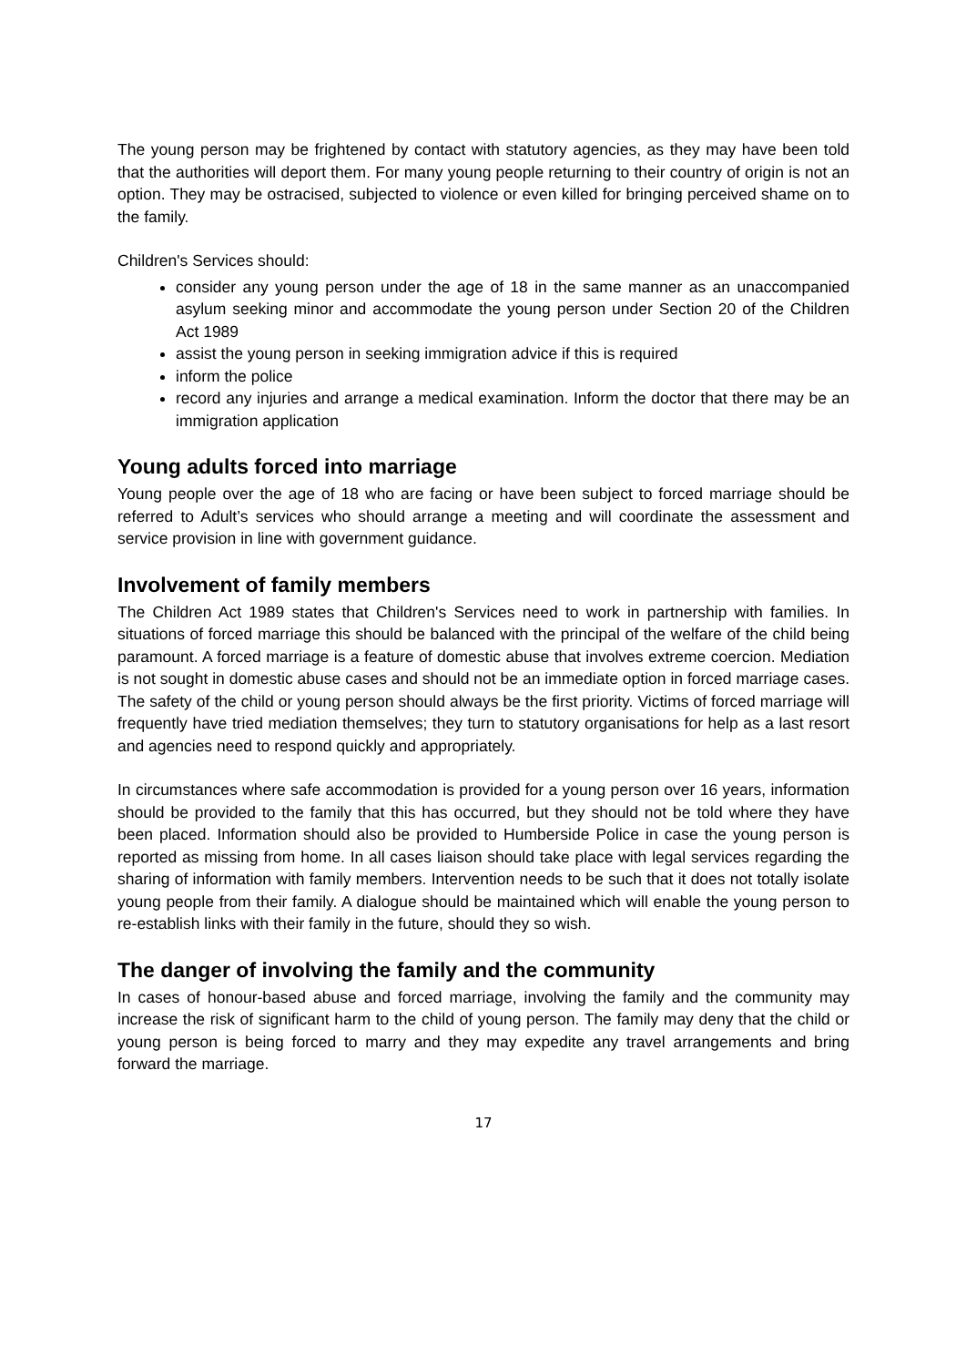The young person may be frightened by contact with statutory agencies, as they may have been told that the authorities will deport them. For many young people returning to their country of origin is not an option. They may be ostracised, subjected to violence or even killed for bringing perceived shame on to the family.
Children's Services should:
consider any young person under the age of 18 in the same manner as an unaccompanied asylum seeking minor and accommodate the young person under Section 20 of the Children Act 1989
assist the young person in seeking immigration advice if this is required
inform the police
record any injuries and arrange a medical examination. Inform the doctor that there may be an immigration application
Young adults forced into marriage
Young people over the age of 18 who are facing or have been subject to forced marriage should be referred to Adult’s services who should arrange a meeting and will coordinate the assessment and service provision in line with government guidance.
Involvement of family members
The Children Act 1989 states that Children's Services need to work in partnership with families. In situations of forced marriage this should be balanced with the principal of the welfare of the child being paramount. A forced marriage is a feature of domestic abuse that involves extreme coercion. Mediation is not sought in domestic abuse cases and should not be an immediate option in forced marriage cases. The safety of the child or young person should always be the first priority. Victims of forced marriage will frequently have tried mediation themselves; they turn to statutory organisations for help as a last resort and agencies need to respond quickly and appropriately.
In circumstances where safe accommodation is provided for a young person over 16 years, information should be provided to the family that this has occurred, but they should not be told where they have been placed. Information should also be provided to Humberside Police in case the young person is reported as missing from home. In all cases liaison should take place with legal services regarding the sharing of information with family members. Intervention needs to be such that it does not totally isolate young people from their family. A dialogue should be maintained which will enable the young person to re-establish links with their family in the future, should they so wish.
The danger of involving the family and the community
In cases of honour-based abuse and forced marriage, involving the family and the community may increase the risk of significant harm to the child of young person. The family may deny that the child or young person is being forced to marry and they may expedite any travel arrangements and bring forward the marriage.
17